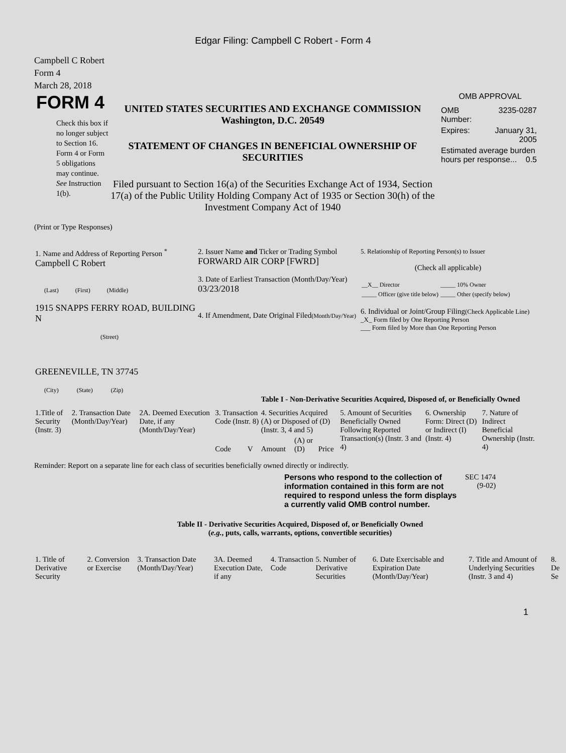Edgar Filing: Campbell C Robert - Form 4
Campbell C Robert
Form 4
March 28, 2018
FORM 4
Check this box if no longer subject to Section 16. Form 4 or Form 5 obligations may continue. See Instruction 1(b).
UNITED STATES SECURITIES AND EXCHANGE COMMISSION
Washington, D.C. 20549
STATEMENT OF CHANGES IN BENEFICIAL OWNERSHIP OF SECURITIES
Filed pursuant to Section 16(a) of the Securities Exchange Act of 1934, Section 17(a) of the Public Utility Holding Company Act of 1935 or Section 30(h) of the Investment Company Act of 1940
OMB APPROVAL
| OMB Number: | 3235-0287 |
| Expires: | January 31, 2005 |
| Estimated average burden hours per response... 0.5 | |
(Print or Type Responses)
| 1. Name and Address of Reporting Person <sup>*</sup> Campbell C Robert (Last) (First) (Middle) 1915 SNAPPS FERRY ROAD, BUILDING N (Street) GREENEVILLE, TN 37745 (City) (State) (Zip) | 2. Issuer Name and Ticker or Trading Symbol FORWARD AIR CORP [FWRD] 3. Date of Earliest Transaction (Month/Day/Year) 03/23/2018 4. If Amendment, Date Original Filed (Month/Day/Year) | 5. Relationship of Reporting Person(s) to Issuer (Check all applicable) / __X__ Director / _____ 10% Owner / / _____ Officer (give title below) / _____ Other (specify below) / 6. Individual or Joint/Group Filing (Check Applicable Line) _X_ Form filed by One Reporting Person ___ Form filed by More than One Reporting Person |
Table I - Non-Derivative Securities Acquired, Disposed of, or Beneficially Owned
| 1.Title of Security (Instr. 3) | 2. Transaction Date (Month/Day/Year) | 2A. Deemed Execution Date, if any (Month/Day/Year) | 3. Transaction Code (Instr. 8) | | 4. Securities Acquired (A) or Disposed of (D) (Instr. 3, 4 and 5) | | | 5. Amount of Securities Beneficially Owned Following Reported Transaction(s) (Instr. 3 and 4) | 6. Ownership Form: Direct (D) or Indirect (I) (Instr. 4) | 7. Nature of Indirect Beneficial Ownership (Instr. 4) |
| --- | --- | --- | --- | --- | --- | --- | --- | --- | --- | --- |
| | | | Code | V | Amount | (A) or (D) | Price | | | |
Reminder: Report on a separate line for each class of securities beneficially owned directly or indirectly.
Persons who respond to the collection of information contained in this form are not required to respond unless the form displays a currently valid OMB control number.
SEC 1474
(9-02)
Table II - Derivative Securities Acquired, Disposed of, or Beneficially Owned
(e.g., puts, calls, warrants, options, convertible securities)
| 1. Title of Derivative Security | 2. Conversion or Exercise | 3. Transaction Date (Month/Day/Year) | 3A. Deemed Execution Date, if any | 4. Transaction Code | 5. Number of Derivative Securities | 6. Date Exercisable and Expiration Date (Month/Day/Year) | 7. Title and Amount of Underlying Securities (Instr. 3 and 4) | 8. De Se |
| --- | --- | --- | --- | --- | --- | --- | --- | --- |
1